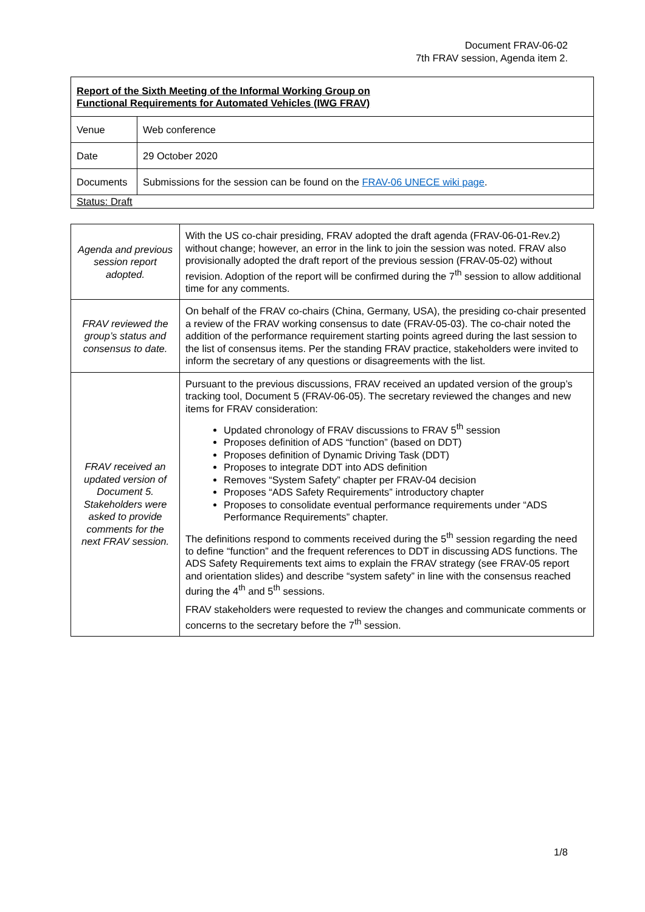Document FRAV-06-02
7th FRAV session, Agenda item 2.
| Report of the Sixth Meeting of the Informal Working Group on Functional Requirements for Automated Vehicles (IWG FRAV) | |
| Venue | Web conference |
| Date | 29 October 2020 |
| Documents | Submissions for the session can be found on the FRAV-06 UNECE wiki page . |
| Status: Draft | |
| Agenda and previous session report adopted. | With the US co-chair presiding, FRAV adopted the draft agenda (FRAV-06-01-Rev.2) without change; however, an error in the link to join the session was noted. FRAV also provisionally adopted the draft report of the previous session (FRAV-05-02) without revision. Adoption of the report will be confirmed during the 7<sup>th</sup> session to allow additional time for any comments. |
| FRAV reviewed the group’s status and consensus to date. | On behalf of the FRAV co-chairs (China, Germany, USA), the presiding co-chair presented a review of the FRAV working consensus to date (FRAV-05-03). The co-chair noted the addition of the performance requirement starting points agreed during the last session to the list of consensus items. Per the standing FRAV practice, stakeholders were invited to inform the secretary of any questions or disagreements with the list. |
| FRAV received an updated version of Document 5. Stakeholders were asked to provide comments for the next FRAV session. | Pursuant to the previous discussions, FRAV received an updated version of the group’s tracking tool, Document 5 (FRAV-06-05). The secretary reviewed the changes and new items for FRAV consideration: Updated chronology of FRAV discussions to FRAV 5<sup>th</sup> session Proposes definition of ADS “function” (based on DDT) Proposes definition of Dynamic Driving Task (DDT) Proposes to integrate DDT into ADS definition Removes “System Safety” chapter per FRAV-04 decision Proposes “ADS Safety Requirements” introductory chapter Proposes to consolidate eventual performance requirements under “ADS Performance Requirements” chapter. The definitions respond to comments received during the 5<sup>th</sup> session regarding the need to define “function” and the frequent references to DDT in discussing ADS functions. The ADS Safety Requirements text aims to explain the FRAV strategy (see FRAV-05 report and orientation slides) and describe “system safety” in line with the consensus reached during the 4<sup>th</sup> and 5<sup>th</sup> sessions. FRAV stakeholders were requested to review the changes and communicate comments or concerns to the secretary before the 7<sup>th</sup> session. |
1/8